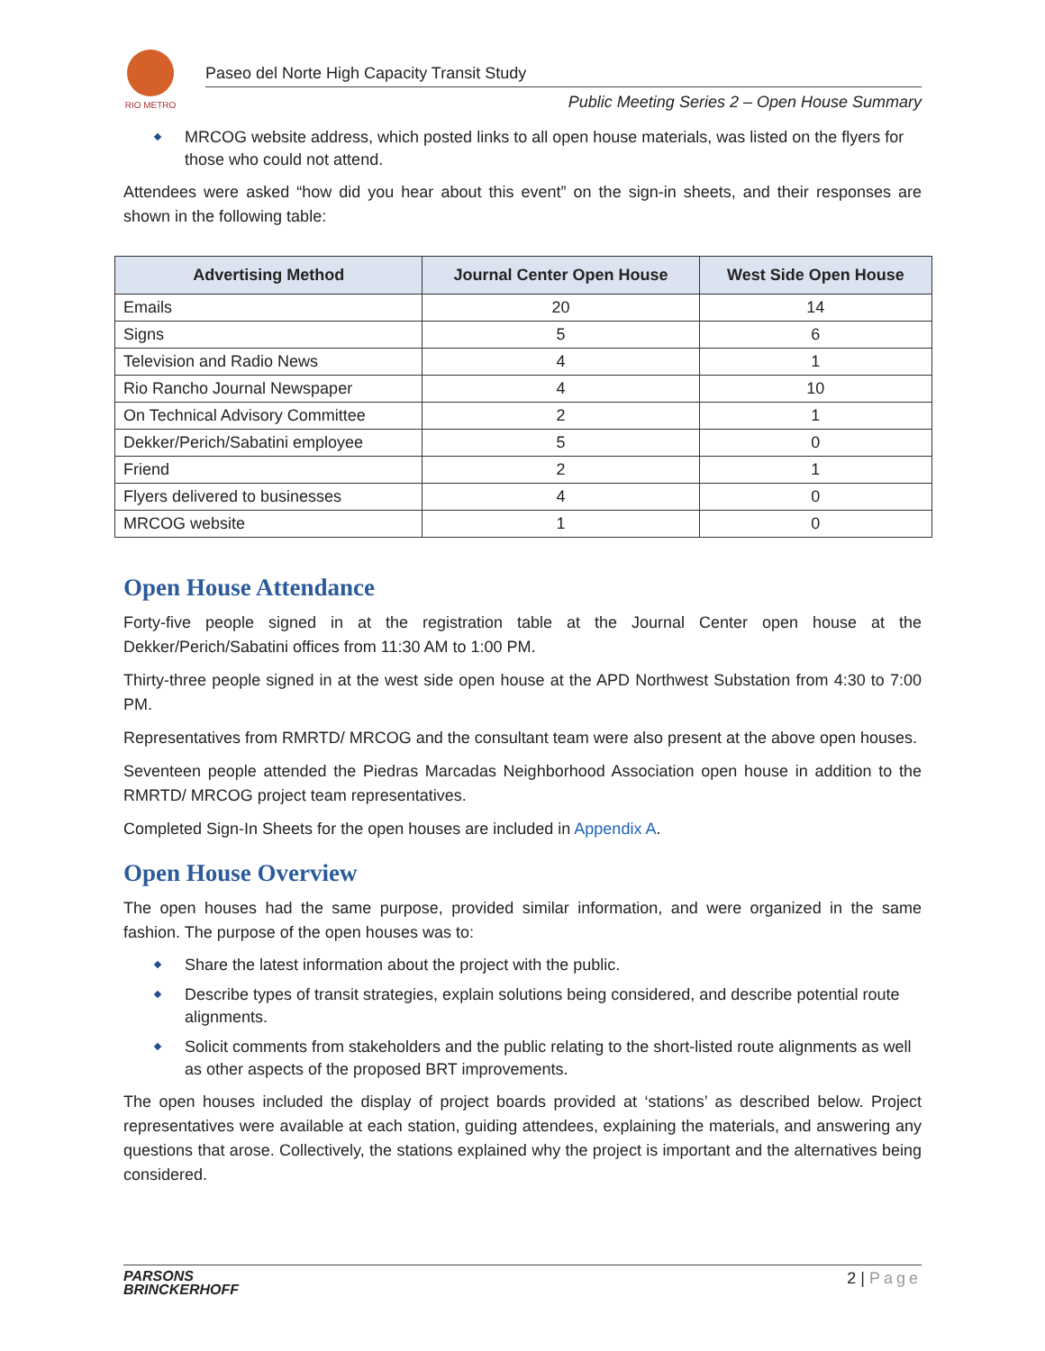RIO METRO
Paseo del Norte High Capacity Transit Study
Public Meeting Series 2 – Open House Summary
MRCOG website address, which posted links to all open house materials, was listed on the flyers for those who could not attend.
Attendees were asked “how did you hear about this event” on the sign-in sheets, and their responses are shown in the following table:
| Advertising Method | Journal Center Open House | West Side Open House |
| --- | --- | --- |
| Emails | 20 | 14 |
| Signs | 5 | 6 |
| Television and Radio News | 4 | 1 |
| Rio Rancho Journal Newspaper | 4 | 10 |
| On Technical Advisory Committee | 2 | 1 |
| Dekker/Perich/Sabatini employee | 5 | 0 |
| Friend | 2 | 1 |
| Flyers delivered to businesses | 4 | 0 |
| MRCOG website | 1 | 0 |
Open House Attendance
Forty-five people signed in at the registration table at the Journal Center open house at the Dekker/Perich/Sabatini offices from 11:30 AM to 1:00 PM.
Thirty-three people signed in at the west side open house at the APD Northwest Substation from 4:30 to 7:00 PM.
Representatives from RMRTD/ MRCOG and the consultant team were also present at the above open houses.
Seventeen people attended the Piedras Marcadas Neighborhood Association open house in addition to the RMRTD/ MRCOG project team representatives.
Completed Sign-In Sheets for the open houses are included in Appendix A.
Open House Overview
The open houses had the same purpose, provided similar information, and were organized in the same fashion. The purpose of the open houses was to:
Share the latest information about the project with the public.
Describe types of transit strategies, explain solutions being considered, and describe potential route alignments.
Solicit comments from stakeholders and the public relating to the short-listed route alignments as well as other aspects of the proposed BRT improvements.
The open houses included the display of project boards provided at ‘stations’ as described below. Project representatives were available at each station, guiding attendees, explaining the materials, and answering any questions that arose. Collectively, the stations explained why the project is important and the alternatives being considered.
PARSONS
BRINCKERHOFF
2 | Page